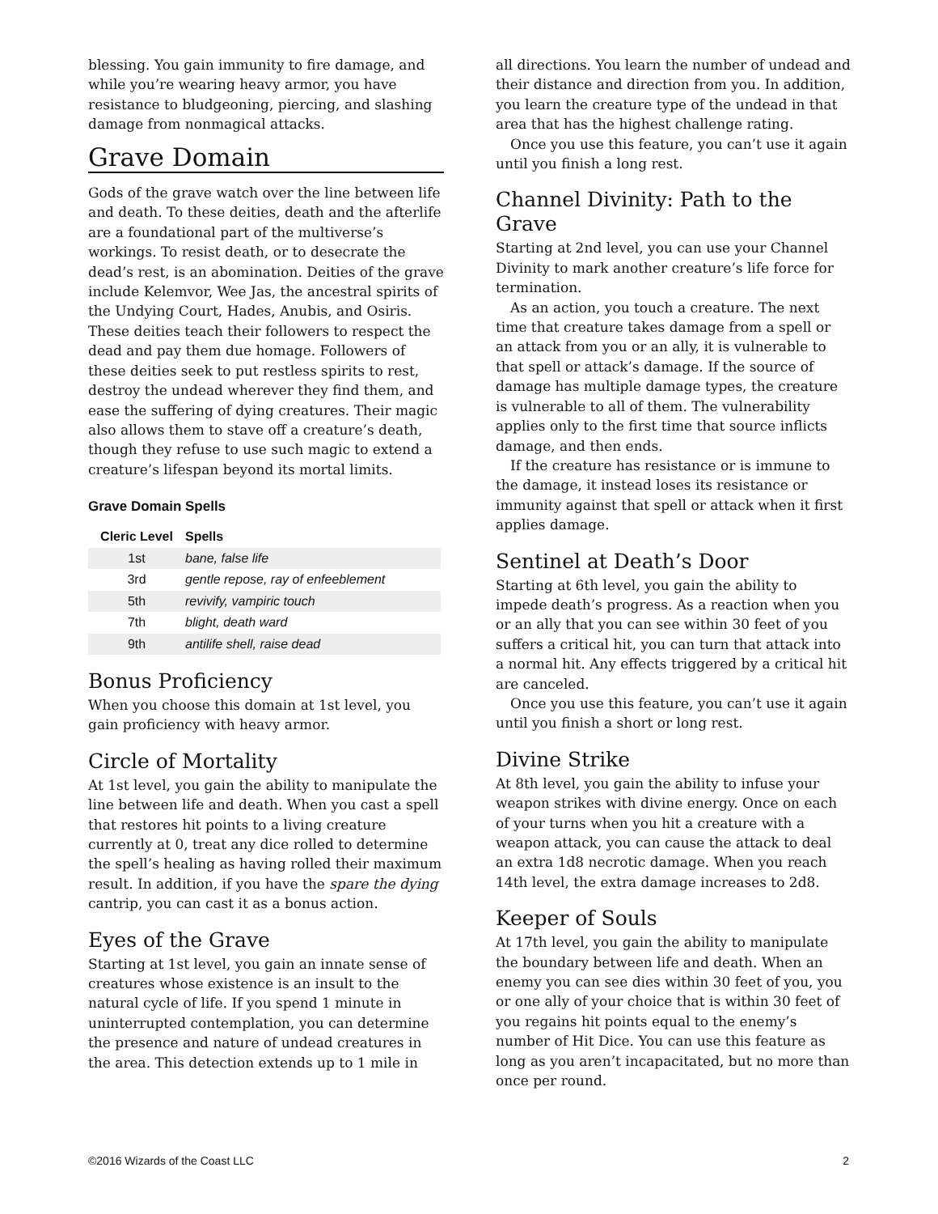blessing. You gain immunity to fire damage, and while you’re wearing heavy armor, you have resistance to bludgeoning, piercing, and slashing damage from nonmagical attacks.
Grave Domain
Gods of the grave watch over the line between life and death. To these deities, death and the afterlife are a foundational part of the multiverse’s workings. To resist death, or to desecrate the dead’s rest, is an abomination. Deities of the grave include Kelemvor, Wee Jas, the ancestral spirits of the Undying Court, Hades, Anubis, and Osiris. These deities teach their followers to respect the dead and pay them due homage. Followers of these deities seek to put restless spirits to rest, destroy the undead wherever they find them, and ease the suffering of dying creatures. Their magic also allows them to stave off a creature’s death, though they refuse to use such magic to extend a creature’s lifespan beyond its mortal limits.
Grave Domain Spells
| Cleric Level | Spells |
| --- | --- |
| 1st | bane, false life |
| 3rd | gentle repose, ray of enfeeblement |
| 5th | revivify, vampiric touch |
| 7th | blight, death ward |
| 9th | antilife shell, raise dead |
Bonus Proficiency
When you choose this domain at 1st level, you gain proficiency with heavy armor.
Circle of Mortality
At 1st level, you gain the ability to manipulate the line between life and death. When you cast a spell that restores hit points to a living creature currently at 0, treat any dice rolled to determine the spell’s healing as having rolled their maximum result. In addition, if you have the spare the dying cantrip, you can cast it as a bonus action.
Eyes of the Grave
Starting at 1st level, you gain an innate sense of creatures whose existence is an insult to the natural cycle of life. If you spend 1 minute in uninterrupted contemplation, you can determine the presence and nature of undead creatures in the area. This detection extends up to 1 mile in
all directions. You learn the number of undead and their distance and direction from you. In addition, you learn the creature type of the undead in that area that has the highest challenge rating.
Once you use this feature, you can’t use it again until you finish a long rest.
Channel Divinity: Path to the Grave
Starting at 2nd level, you can use your Channel Divinity to mark another creature’s life force for termination.
As an action, you touch a creature. The next time that creature takes damage from a spell or an attack from you or an ally, it is vulnerable to that spell or attack’s damage. If the source of damage has multiple damage types, the creature is vulnerable to all of them. The vulnerability applies only to the first time that source inflicts damage, and then ends.
If the creature has resistance or is immune to the damage, it instead loses its resistance or immunity against that spell or attack when it first applies damage.
Sentinel at Death’s Door
Starting at 6th level, you gain the ability to impede death’s progress. As a reaction when you or an ally that you can see within 30 feet of you suffers a critical hit, you can turn that attack into a normal hit. Any effects triggered by a critical hit are canceled.
Once you use this feature, you can’t use it again until you finish a short or long rest.
Divine Strike
At 8th level, you gain the ability to infuse your weapon strikes with divine energy. Once on each of your turns when you hit a creature with a weapon attack, you can cause the attack to deal an extra 1d8 necrotic damage. When you reach 14th level, the extra damage increases to 2d8.
Keeper of Souls
At 17th level, you gain the ability to manipulate the boundary between life and death. When an enemy you can see dies within 30 feet of you, you or one ally of your choice that is within 30 feet of you regains hit points equal to the enemy’s number of Hit Dice. You can use this feature as long as you aren’t incapacitated, but no more than once per round.
©2016 Wizards of the Coast LLC 2